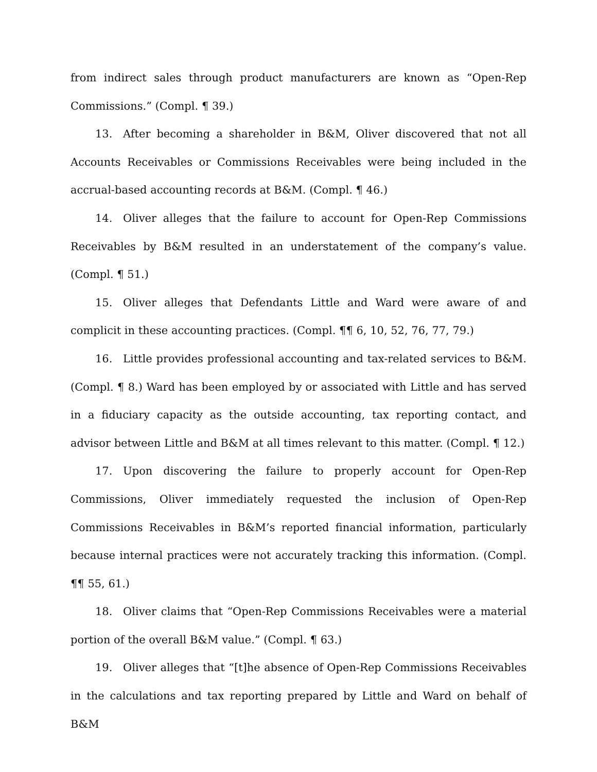from indirect sales through product manufacturers are known as “Open-Rep Commissions.” (Compl. ¶ 39.)
13. After becoming a shareholder in B&M, Oliver discovered that not all Accounts Receivables or Commissions Receivables were being included in the accrual-based accounting records at B&M. (Compl. ¶ 46.)
14. Oliver alleges that the failure to account for Open-Rep Commissions Receivables by B&M resulted in an understatement of the company’s value. (Compl. ¶ 51.)
15. Oliver alleges that Defendants Little and Ward were aware of and complicit in these accounting practices. (Compl. ¶¶ 6, 10, 52, 76, 77, 79.)
16. Little provides professional accounting and tax-related services to B&M. (Compl. ¶ 8.) Ward has been employed by or associated with Little and has served in a fiduciary capacity as the outside accounting, tax reporting contact, and advisor between Little and B&M at all times relevant to this matter. (Compl. ¶ 12.)
17. Upon discovering the failure to properly account for Open-Rep Commissions, Oliver immediately requested the inclusion of Open-Rep Commissions Receivables in B&M’s reported financial information, particularly because internal practices were not accurately tracking this information. (Compl. ¶¶ 55, 61.)
18. Oliver claims that “Open-Rep Commissions Receivables were a material portion of the overall B&M value.” (Compl. ¶ 63.)
19. Oliver alleges that “[t]he absence of Open-Rep Commissions Receivables in the calculations and tax reporting prepared by Little and Ward on behalf of B&M